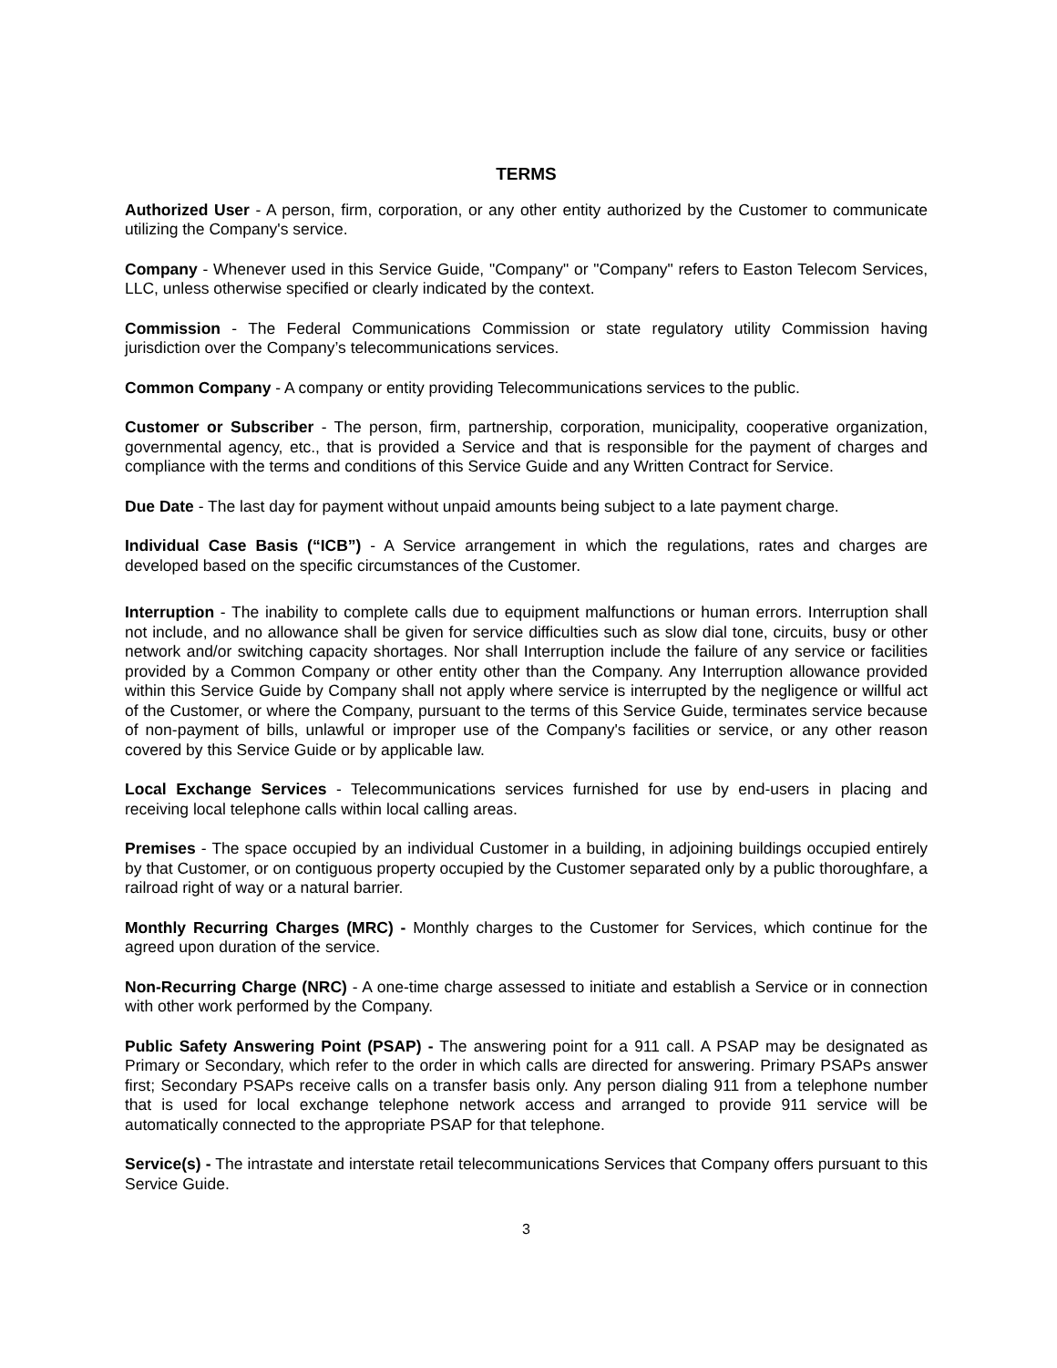TERMS
Authorized User - A person, firm, corporation, or any other entity authorized by the Customer to communicate utilizing the Company's service.
Company - Whenever used in this Service Guide, "Company" or "Company" refers to Easton Telecom Services, LLC, unless otherwise specified or clearly indicated by the context.
Commission - The Federal Communications Commission or state regulatory utility Commission having jurisdiction over the Company’s telecommunications services.
Common Company - A company or entity providing Telecommunications services to the public.
Customer or Subscriber - The person, firm, partnership, corporation, municipality, cooperative organization, governmental agency, etc., that is provided a Service and that is responsible for the payment of charges and compliance with the terms and conditions of this Service Guide and any Written Contract for Service.
Due Date - The last day for payment without unpaid amounts being subject to a late payment charge.
Individual Case Basis (“ICB”) - A Service arrangement in which the regulations, rates and charges are developed based on the specific circumstances of the Customer.
Interruption - The inability to complete calls due to equipment malfunctions or human errors. Interruption shall not include, and no allowance shall be given for service difficulties such as slow dial tone, circuits, busy or other network and/or switching capacity shortages. Nor shall Interruption include the failure of any service or facilities provided by a Common Company or other entity other than the Company. Any Interruption allowance provided within this Service Guide by Company shall not apply where service is interrupted by the negligence or willful act of the Customer, or where the Company, pursuant to the terms of this Service Guide, terminates service because of non-payment of bills, unlawful or improper use of the Company's facilities or service, or any other reason covered by this Service Guide or by applicable law.
Local Exchange Services - Telecommunications services furnished for use by end-users in placing and receiving local telephone calls within local calling areas.
Premises - The space occupied by an individual Customer in a building, in adjoining buildings occupied entirely by that Customer, or on contiguous property occupied by the Customer separated only by a public thoroughfare, a railroad right of way or a natural barrier.
Monthly Recurring Charges (MRC) - Monthly charges to the Customer for Services, which continue for the agreed upon duration of the service.
Non-Recurring Charge (NRC) - A one-time charge assessed to initiate and establish a Service or in connection with other work performed by the Company.
Public Safety Answering Point (PSAP) - The answering point for a 911 call. A PSAP may be designated as Primary or Secondary, which refer to the order in which calls are directed for answering. Primary PSAPs answer first; Secondary PSAPs receive calls on a transfer basis only. Any person dialing 911 from a telephone number that is used for local exchange telephone network access and arranged to provide 911 service will be automatically connected to the appropriate PSAP for that telephone.
Service(s) - The intrastate and interstate retail telecommunications Services that Company offers pursuant to this Service Guide.
3